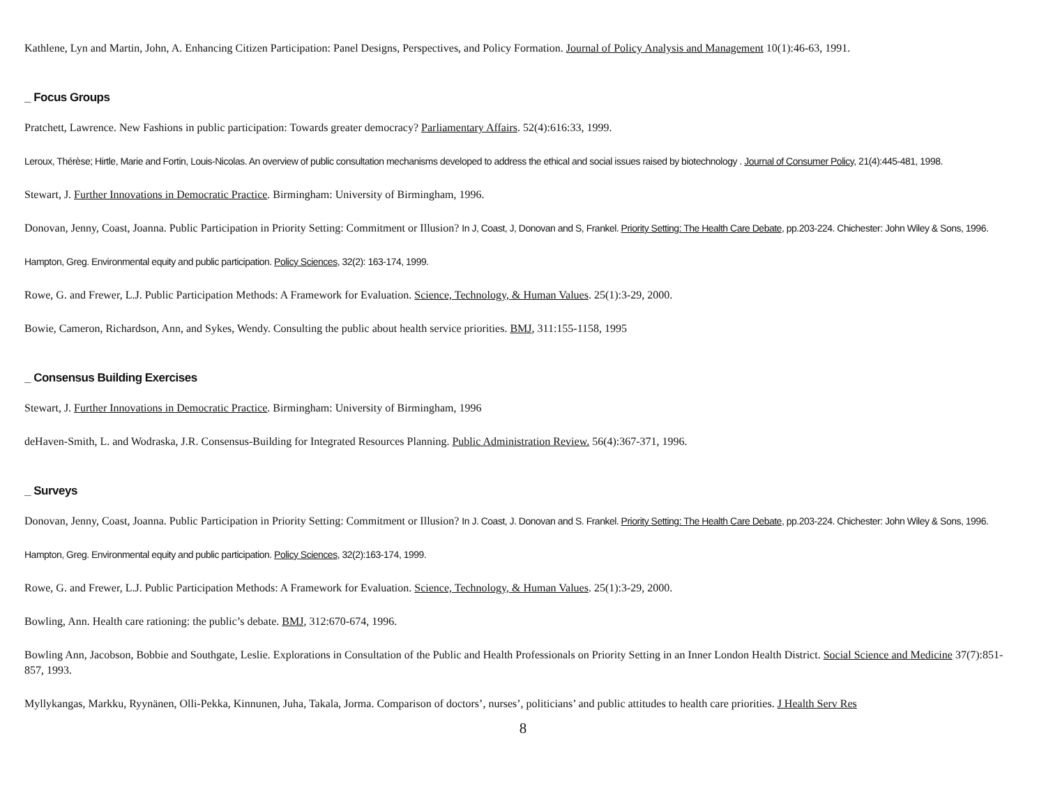Kathlene, Lyn and Martin, John, A. Enhancing Citizen Participation: Panel Designs, Perspectives, and Policy Formation. Journal of Policy Analysis and Management 10(1):46-63, 1991.
_ Focus Groups
Pratchett, Lawrence. New Fashions in public participation: Towards greater democracy? Parliamentary Affairs. 52(4):616:33, 1999.
Leroux, Thérèse; Hirtle, Marie and Fortin, Louis-Nicolas. An overview of public consultation mechanisms developed to address the ethical and social issues raised by biotechnology . Journal of Consumer Policy, 21(4):445-481, 1998.
Stewart, J. Further Innovations in Democratic Practice. Birmingham: University of Birmingham, 1996.
Donovan, Jenny, Coast, Joanna. Public Participation in Priority Setting: Commitment or Illusion? In J, Coast, J, Donovan and S, Frankel. Priority Setting: The Health Care Debate, pp.203-224. Chichester: John Wiley & Sons, 1996.
Hampton, Greg. Environmental equity and public participation. Policy Sciences, 32(2): 163-174, 1999.
Rowe, G. and Frewer, L.J. Public Participation Methods: A Framework for Evaluation. Science, Technology, & Human Values. 25(1):3-29, 2000.
Bowie, Cameron, Richardson, Ann, and Sykes, Wendy. Consulting the public about health service priorities. BMJ, 311:155-1158, 1995
_ Consensus Building Exercises
Stewart, J. Further Innovations in Democratic Practice. Birmingham: University of Birmingham, 1996
deHaven-Smith, L. and Wodraska, J.R. Consensus-Building for Integrated Resources Planning. Public Administration Review. 56(4):367-371, 1996.
_ Surveys
Donovan, Jenny, Coast, Joanna. Public Participation in Priority Setting: Commitment or Illusion? In J. Coast, J. Donovan and S. Frankel. Priority Setting: The Health Care Debate, pp.203-224. Chichester: John Wiley & Sons, 1996.
Hampton, Greg. Environmental equity and public participation. Policy Sciences, 32(2):163-174, 1999.
Rowe, G. and Frewer, L.J. Public Participation Methods: A Framework for Evaluation. Science, Technology, & Human Values. 25(1):3-29, 2000.
Bowling, Ann. Health care rationing: the public’s debate. BMJ, 312:670-674, 1996.
Bowling Ann, Jacobson, Bobbie and Southgate, Leslie. Explorations in Consultation of the Public and Health Professionals on Priority Setting in an Inner London Health District. Social Science and Medicine 37(7):851-857, 1993.
Myllykangas, Markku, Ryynänen, Olli-Pekka, Kinnunen, Juha, Takala, Jorma. Comparison of doctors’, nurses’, politicians’ and public attitudes to health care priorities. J Health Serv Res
8